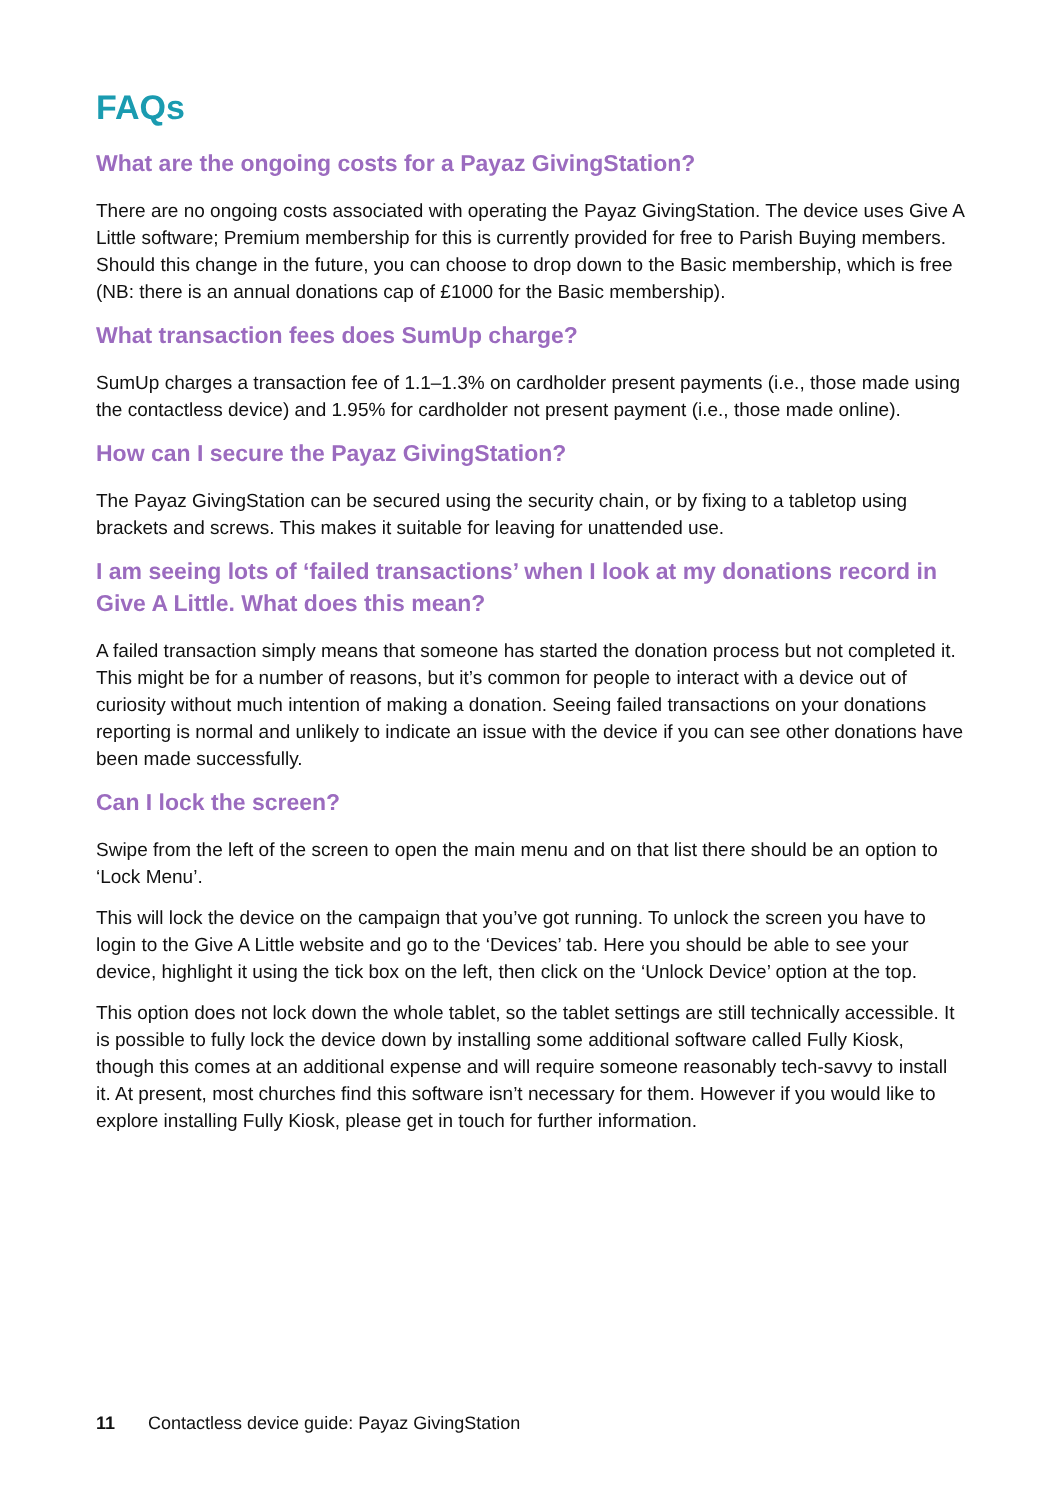FAQs
What are the ongoing costs for a Payaz GivingStation?
There are no ongoing costs associated with operating the Payaz GivingStation. The device uses Give A Little software; Premium membership for this is currently provided for free to Parish Buying members. Should this change in the future, you can choose to drop down to the Basic membership, which is free (NB: there is an annual donations cap of £1000 for the Basic membership).
What transaction fees does SumUp charge?
SumUp charges a transaction fee of 1.1–1.3% on cardholder present payments (i.e., those made using the contactless device) and 1.95% for cardholder not present payment (i.e., those made online).
How can I secure the Payaz GivingStation?
The Payaz GivingStation can be secured using the security chain, or by fixing to a tabletop using brackets and screws. This makes it suitable for leaving for unattended use.
I am seeing lots of ‘failed transactions’ when I look at my donations record in Give A Little. What does this mean?
A failed transaction simply means that someone has started the donation process but not completed it. This might be for a number of reasons, but it’s common for people to interact with a device out of curiosity without much intention of making a donation. Seeing failed transactions on your donations reporting is normal and unlikely to indicate an issue with the device if you can see other donations have been made successfully.
Can I lock the screen?
Swipe from the left of the screen to open the main menu and on that list there should be an option to ‘Lock Menu’.
This will lock the device on the campaign that you’ve got running. To unlock the screen you have to login to the Give A Little website and go to the ‘Devices’ tab. Here you should be able to see your device, highlight it using the tick box on the left, then click on the ‘Unlock Device’ option at the top.
This option does not lock down the whole tablet, so the tablet settings are still technically accessible. It is possible to fully lock the device down by installing some additional software called Fully Kiosk, though this comes at an additional expense and will require someone reasonably tech-savvy to install it. At present, most churches find this software isn’t necessary for them. However if you would like to explore installing Fully Kiosk, please get in touch for further information.
11 Contactless device guide: Payaz GivingStation